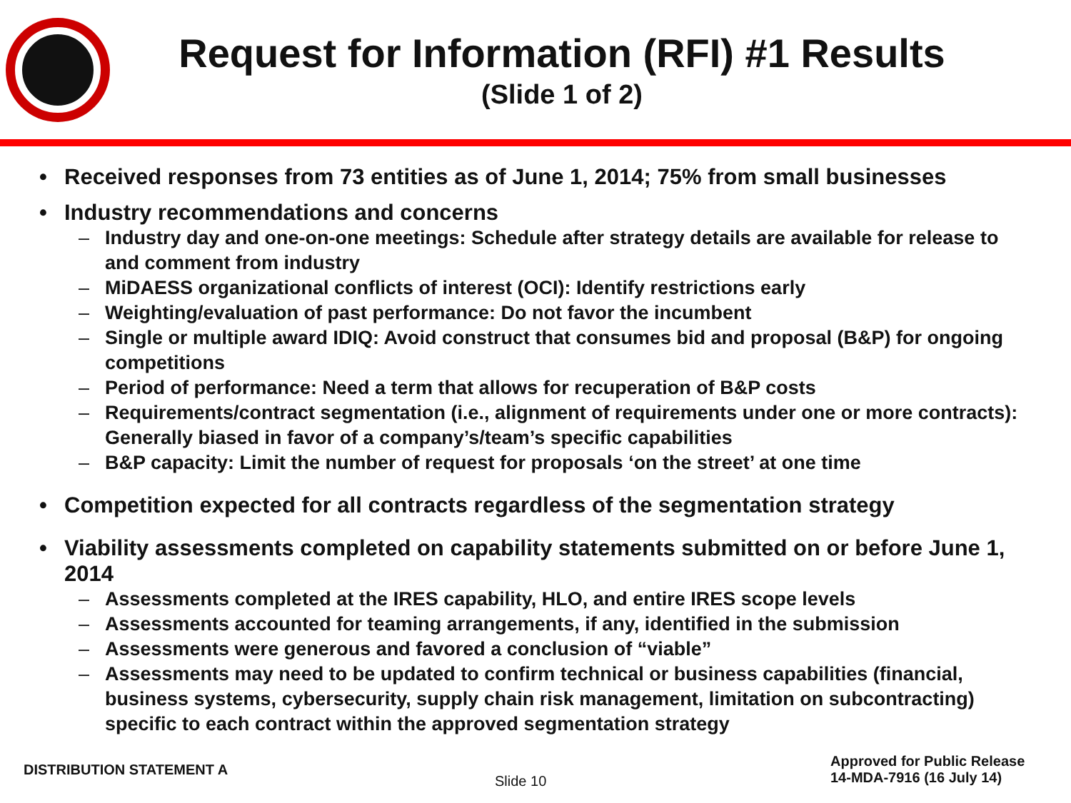Request for Information (RFI) #1 Results
(Slide 1 of 2)
• Received responses from 73 entities as of June 1, 2014; 75% from small businesses
• Industry recommendations and concerns
– Industry day and one-on-one meetings: Schedule after strategy details are available for release to and comment from industry
– MiDAESS organizational conflicts of interest (OCI): Identify restrictions early
– Weighting/evaluation of past performance: Do not favor the incumbent
– Single or multiple award IDIQ: Avoid construct that consumes bid and proposal (B&P) for ongoing competitions
– Period of performance: Need a term that allows for recuperation of B&P costs
– Requirements/contract segmentation (i.e., alignment of requirements under one or more contracts): Generally biased in favor of a company’s/team’s specific capabilities
– B&P capacity: Limit the number of request for proposals ‘on the street’ at one time
• Competition expected for all contracts regardless of the segmentation strategy
• Viability assessments completed on capability statements submitted on or before June 1, 2014
– Assessments completed at the IRES capability, HLO, and entire IRES scope levels
– Assessments accounted for teaming arrangements, if any, identified in the submission
– Assessments were generous and favored a conclusion of “viable”
– Assessments may need to be updated to confirm technical or business capabilities (financial, business systems, cybersecurity, supply chain risk management, limitation on subcontracting) specific to each contract within the approved segmentation strategy
DISTRIBUTION STATEMENT A
Slide 10
Approved for Public Release
14-MDA-7916 (16 July 14)